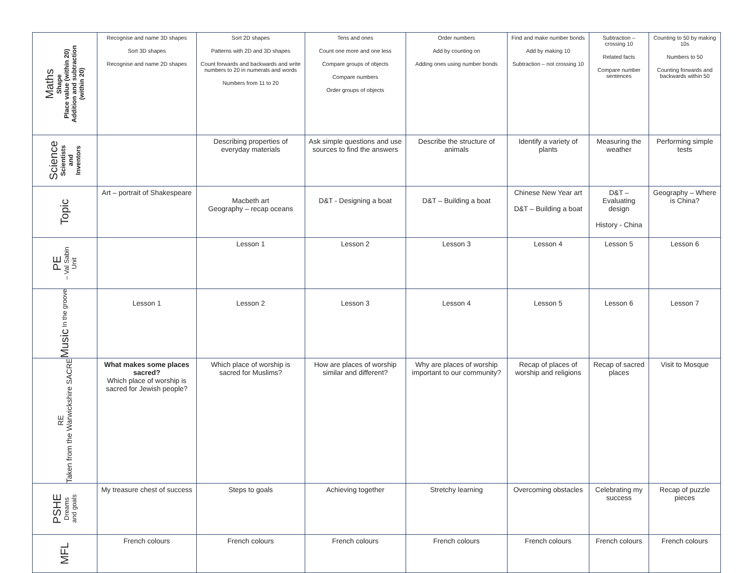| Maths Shape Place value (within 20) Addition and subtraction (within 20) | Recognise and name 3D shapes Sort 3D shapes Recognise and name 2D shapes | Sort 2D shapes Patterns with 2D and 3D shapes Count forwards and backwards and write numbers to 20 in numerals and words Numbers from 11 to 20 | Tens and ones Count one more and one less Compare groups of objects Compare numbers Order groups of objects | Order numbers Add by counting on Adding ones using number bonds | Find and make number bonds Add by making 10 Subtraction – not crossing 10 | Subtraction – crossing 10 Related facts Compare number sentences | Counting to 50 by making 10s Numbers to 50 Counting forwards and backwards within 50 |
| Science Scientists and Inventors | | Describing properties of everyday materials | Ask simple questions and use sources to find the answers | Describe the structure of animals | Identify a variety of plants | Measuring the weather | Performing simple tests |
| Topic | Art – portrait of Shakespeare | Macbeth art Geography – recap oceans | D&T - Designing a boat | D&T – Building a boat | Chinese New Year art D&T – Building a boat | D&T – Evaluating design History - China | Geography – Where is China? |
| PE – Val Sabin Unit | | Lesson 1 | Lesson 2 | Lesson 3 | Lesson 4 | Lesson 5 | Lesson 6 |
| Music In the groove | Lesson 1 | Lesson 2 | Lesson 3 | Lesson 4 | Lesson 5 | Lesson 6 | Lesson 7 |
| RE Taken from the Warwickshire SACRE | What makes some places sacred? Which place of worship is sacred for Jewish people? | Which place of worship is sacred for Muslims? | How are places of worship similar and different? | Why are places of worship important to our community? | Recap of places of worship and religions | Recap of sacred places | Visit to Mosque |
| PSHE Dreams and goals | My treasure chest of success | Steps to goals | Achieving together | Stretchy learning | Overcoming obstacles | Celebrating my success | Recap of puzzle pieces |
| MFL | French colours | French colours | French colours | French colours | French colours | French colours | French colours |